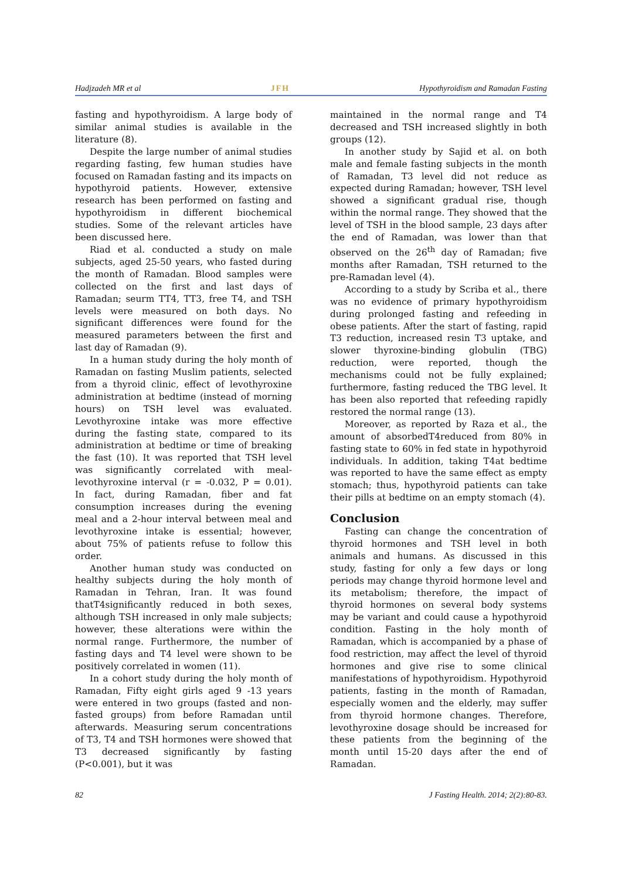Hadjzadeh MR et al JFH Hypothyroidism and Ramadan Fasting
fasting and hypothyroidism. A large body of similar animal studies is available in the literature (8).
Despite the large number of animal studies regarding fasting, few human studies have focused on Ramadan fasting and its impacts on hypothyroid patients. However, extensive research has been performed on fasting and hypothyroidism in different biochemical studies. Some of the relevant articles have been discussed here.
Riad et al. conducted a study on male subjects, aged 25-50 years, who fasted during the month of Ramadan. Blood samples were collected on the first and last days of Ramadan; seurm TT4, TT3, free T4, and TSH levels were measured on both days. No significant differences were found for the measured parameters between the first and last day of Ramadan (9).
In a human study during the holy month of Ramadan on fasting Muslim patients, selected from a thyroid clinic, effect of levothyroxine administration at bedtime (instead of morning hours) on TSH level was evaluated. Levothyroxine intake was more effective during the fasting state, compared to its administration at bedtime or time of breaking the fast (10). It was reported that TSH level was significantly correlated with meal-levothyroxine interval (r = -0.032, P = 0.01). In fact, during Ramadan, fiber and fat consumption increases during the evening meal and a 2-hour interval between meal and levothyroxine intake is essential; however, about 75% of patients refuse to follow this order.
Another human study was conducted on healthy subjects during the holy month of Ramadan in Tehran, Iran. It was found thatT4significantly reduced in both sexes, although TSH increased in only male subjects; however, these alterations were within the normal range. Furthermore, the number of fasting days and T4 level were shown to be positively correlated in women (11).
In a cohort study during the holy month of Ramadan, Fifty eight girls aged 9 -13 years were entered in two groups (fasted and non-fasted groups) from before Ramadan until afterwards. Measuring serum concentrations of T3, T4 and TSH hormones were showed that T3 decreased significantly by fasting (P<0.001), but it was
maintained in the normal range and T4 decreased and TSH increased slightly in both groups (12).
In another study by Sajid et al. on both male and female fasting subjects in the month of Ramadan, T3 level did not reduce as expected during Ramadan; however, TSH level showed a significant gradual rise, though within the normal range. They showed that the level of TSH in the blood sample, 23 days after the end of Ramadan, was lower than that observed on the 26<sup>th</sup> day of Ramadan; five months after Ramadan, TSH returned to the pre-Ramadan level (4).
According to a study by Scriba et al., there was no evidence of primary hypothyroidism during prolonged fasting and refeeding in obese patients. After the start of fasting, rapid T3 reduction, increased resin T3 uptake, and slower thyroxine-binding globulin (TBG) reduction, were reported, though the mechanisms could not be fully explained; furthermore, fasting reduced the TBG level. It has been also reported that refeeding rapidly restored the normal range (13).
Moreover, as reported by Raza et al., the amount of absorbedT4reduced from 80% in fasting state to 60% in fed state in hypothyroid individuals. In addition, taking T4at bedtime was reported to have the same effect as empty stomach; thus, hypothyroid patients can take their pills at bedtime on an empty stomach (4).
Conclusion
Fasting can change the concentration of thyroid hormones and TSH level in both animals and humans. As discussed in this study, fasting for only a few days or long periods may change thyroid hormone level and its metabolism; therefore, the impact of thyroid hormones on several body systems may be variant and could cause a hypothyroid condition. Fasting in the holy month of Ramadan, which is accompanied by a phase of food restriction, may affect the level of thyroid hormones and give rise to some clinical manifestations of hypothyroidism. Hypothyroid patients, fasting in the month of Ramadan, especially women and the elderly, may suffer from thyroid hormone changes. Therefore, levothyroxine dosage should be increased for these patients from the beginning of the month until 15-20 days after the end of Ramadan.
82 J Fasting Health. 2014; 2(2):80-83.